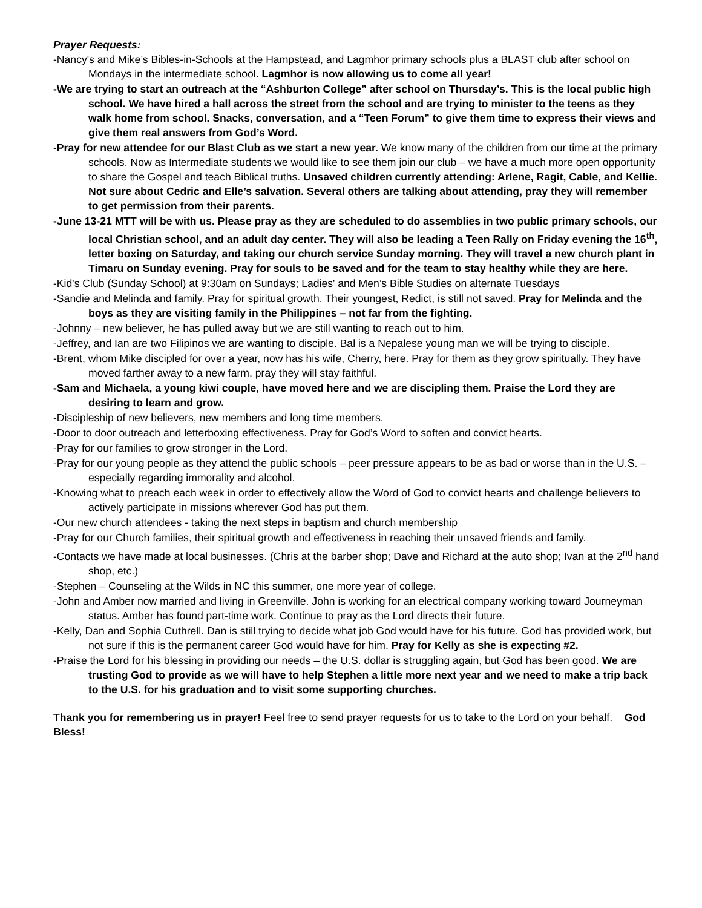Prayer Requests:
-Nancy's and Mike’s Bibles-in-Schools at the Hampstead, and Lagmhor primary schools plus a BLAST club after school on Mondays in the intermediate school. Lagmhor is now allowing us to come all year!
-We are trying to start an outreach at the “Ashburton College” after school on Thursday’s. This is the local public high school. We have hired a hall across the street from the school and are trying to minister to the teens as they walk home from school. Snacks, conversation, and a “Teen Forum” to give them time to express their views and give them real answers from God’s Word.
-Pray for new attendee for our Blast Club as we start a new year. We know many of the children from our time at the primary schools. Now as Intermediate students we would like to see them join our club – we have a much more open opportunity to share the Gospel and teach Biblical truths. Unsaved children currently attending: Arlene, Ragit, Cable, and Kellie. Not sure about Cedric and Elle’s salvation. Several others are talking about attending, pray they will remember to get permission from their parents.
-June 13-21 MTT will be with us. Please pray as they are scheduled to do assemblies in two public primary schools, our local Christian school, and an adult day center. They will also be leading a Teen Rally on Friday evening the 16<sup>th</sup>, letter boxing on Saturday, and taking our church service Sunday morning. They will travel a new church plant in Timaru on Sunday evening. Pray for souls to be saved and for the team to stay healthy while they are here.
-Kid's Club (Sunday School) at 9:30am on Sundays; Ladies' and Men’s Bible Studies on alternate Tuesdays
-Sandie and Melinda and family. Pray for spiritual growth. Their youngest, Redict, is still not saved. Pray for Melinda and the boys as they are visiting family in the Philippines – not far from the fighting.
-Johnny – new believer, he has pulled away but we are still wanting to reach out to him.
-Jeffrey, and Ian are two Filipinos we are wanting to disciple. Bal is a Nepalese young man we will be trying to disciple.
-Brent, whom Mike discipled for over a year, now has his wife, Cherry, here. Pray for them as they grow spiritually. They have moved farther away to a new farm, pray they will stay faithful.
-Sam and Michaela, a young kiwi couple, have moved here and we are discipling them. Praise the Lord they are desiring to learn and grow.
-Discipleship of new believers, new members and long time members.
-Door to door outreach and letterboxing effectiveness. Pray for God’s Word to soften and convict hearts.
-Pray for our families to grow stronger in the Lord.
-Pray for our young people as they attend the public schools – peer pressure appears to be as bad or worse than in the U.S. – especially regarding immorality and alcohol.
-Knowing what to preach each week in order to effectively allow the Word of God to convict hearts and challenge believers to actively participate in missions wherever God has put them.
-Our new church attendees - taking the next steps in baptism and church membership
-Pray for our Church families, their spiritual growth and effectiveness in reaching their unsaved friends and family.
-Contacts we have made at local businesses. (Chris at the barber shop; Dave and Richard at the auto shop; Ivan at the 2<sup>nd</sup> hand shop, etc.)
-Stephen – Counseling at the Wilds in NC this summer, one more year of college.
-John and Amber now married and living in Greenville. John is working for an electrical company working toward Journeyman status. Amber has found part-time work. Continue to pray as the Lord directs their future.
-Kelly, Dan and Sophia Cuthrell. Dan is still trying to decide what job God would have for his future. God has provided work, but not sure if this is the permanent career God would have for him. Pray for Kelly as she is expecting #2.
-Praise the Lord for his blessing in providing our needs – the U.S. dollar is struggling again, but God has been good. We are trusting God to provide as we will have to help Stephen a little more next year and we need to make a trip back to the U.S. for his graduation and to visit some supporting churches.
Thank you for remembering us in prayer! Feel free to send prayer requests for us to take to the Lord on your behalf. God Bless!